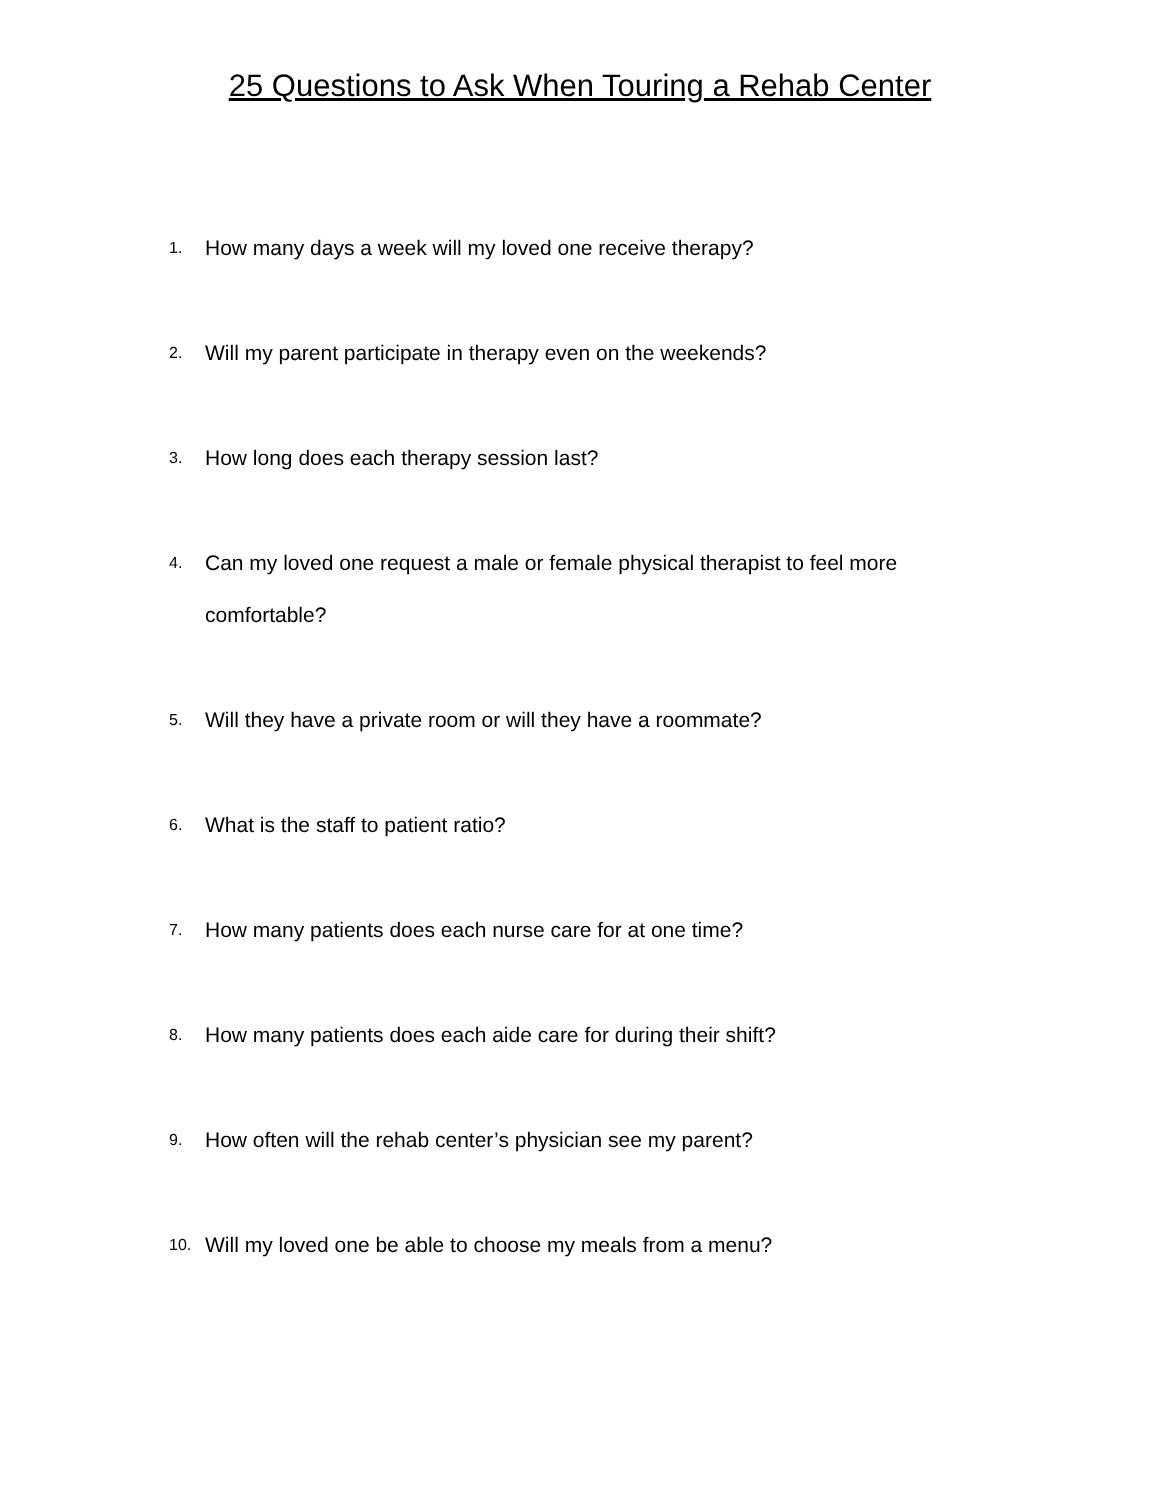25 Questions to Ask When Touring a Rehab Center
1.
How many days a week will my loved one receive therapy?
2.
Will my parent participate in therapy even on the weekends?
3.
How long does each therapy session last?
4.
Can my loved one request a male or female physical therapist to feel more comfortable?
5.
Will they have a private room or will they have a roommate?
6.
What is the staff to patient ratio?
7.
How many patients does each nurse care for at one time?
8.
How many patients does each aide care for during their shift?
9.
How often will the rehab center’s physician see my parent?
10.
Will my loved one be able to choose my meals from a menu?